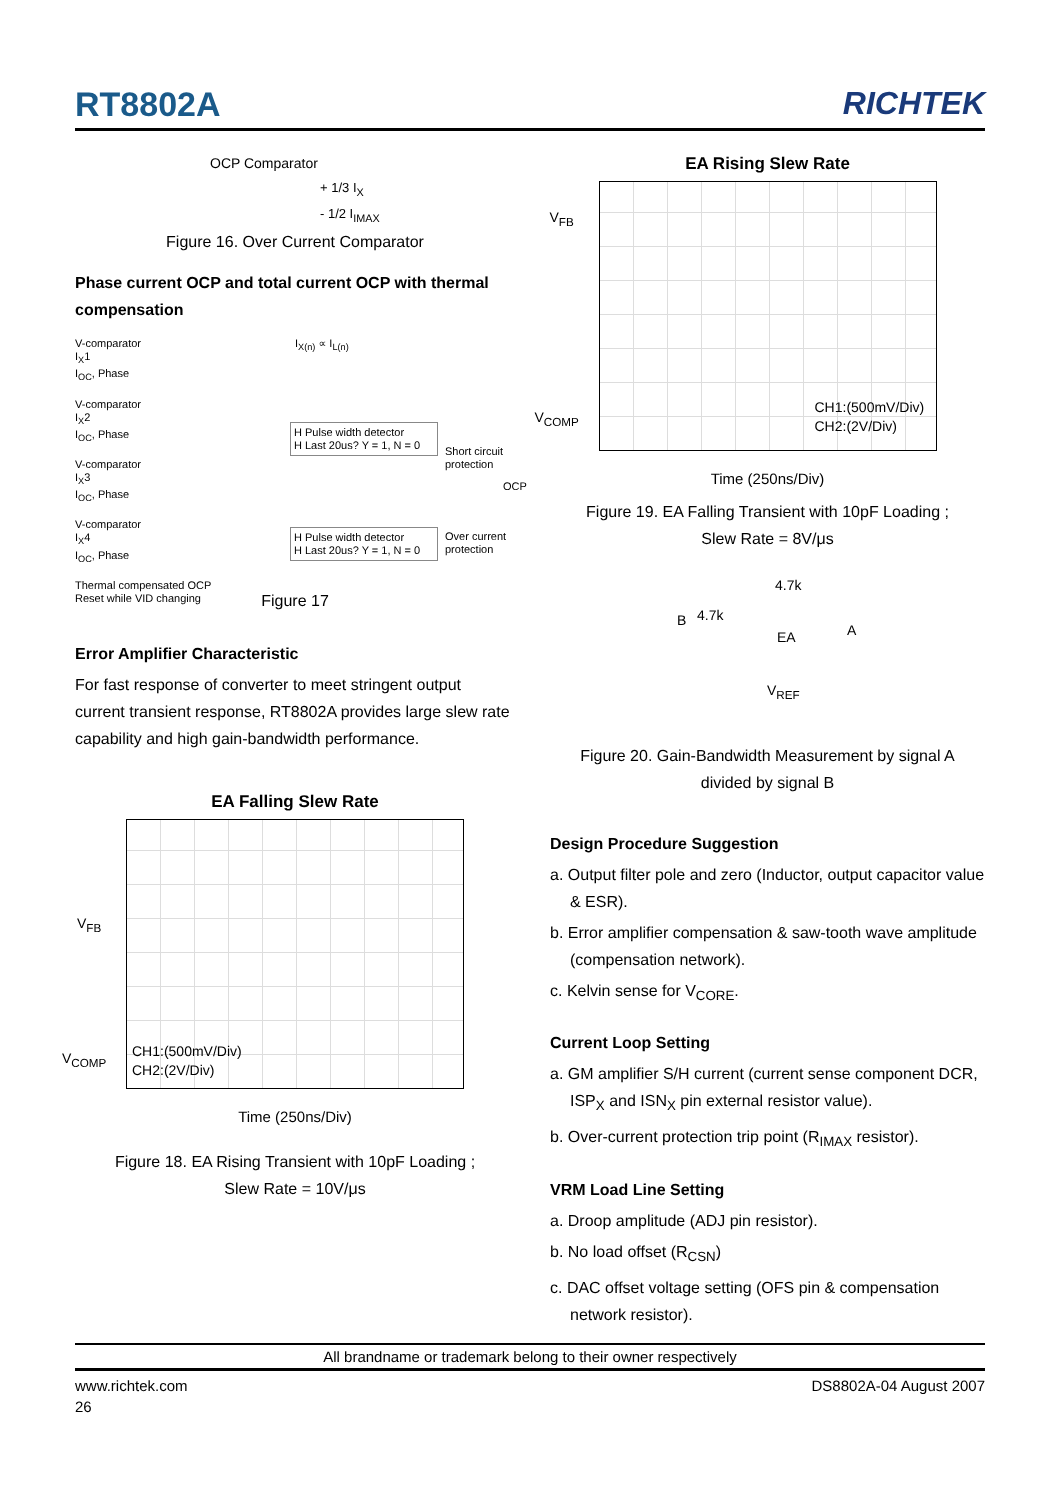RT8802A RICHTEK
OCP Comparator
+ 1/3 I<sub>X</sub>
- 1/2 I<sub>IMAX</sub>
Figure 16. Over Current Comparator
Phase current OCP and total current OCP with thermal compensation
V-comparator
I<sub>X</sub>1
I<sub>OC</sub>, Phase
V-comparator
I<sub>X</sub>2
I<sub>OC</sub>, Phase
V-comparator
I<sub>X</sub>3
I<sub>OC</sub>, Phase
V-comparator
I<sub>X</sub>4
I<sub>OC</sub>, Phase
Thermal compensated OCP
Reset while VID changing
I<sub>X(n)</sub> ∝ I<sub>L(n)</sub>
H Pulse width detector
H Last 20us? Y = 1, N = 0
Short circuit
protection
OCP
Over current
protection
H Pulse width detector
H Last 20us? Y = 1, N = 0
Figure 17
Error Amplifier Characteristic
For fast response of converter to meet stringent output current transient response, RT8802A provides large slew rate capability and high gain-bandwidth performance.
EA Falling Slew Rate
V<sub>FB</sub>
V<sub>COMP</sub> CH1:(500mV/Div)
CH2:(2V/Div)
Time (250ns/Div)
Figure 18. EA Rising Transient with 10pF Loading ;
Slew Rate = 10V/μs
EA Rising Slew Rate
V<sub>FB</sub>
V<sub>COMP</sub> CH1:(500mV/Div)
CH2:(2V/Div)
Time (250ns/Div)
Figure 19. EA Falling Transient with 10pF Loading ;
Slew Rate = 8V/μs
4.7k
B 4.7k
EA A
V<sub>REF</sub>
Figure 20. Gain-Bandwidth Measurement by signal A
divided by signal B
Design Procedure Suggestion
a. Output filter pole and zero (Inductor, output capacitor value & ESR).
b. Error amplifier compensation & saw-tooth wave amplitude (compensation network).
c. Kelvin sense for V<sub>CORE</sub>.
Current Loop Setting
a. GM amplifier S/H current (current sense component DCR, ISP<sub>X</sub> and ISN<sub>X</sub> pin external resistor value).
b. Over-current protection trip point (R<sub>IMAX</sub> resistor).
VRM Load Line Setting
a. Droop amplitude (ADJ pin resistor).
b. No load offset (R<sub>CSN</sub>)
c. DAC offset voltage setting (OFS pin & compensation network resistor).
All brandname or trademark belong to their owner respectively
www.richtek.com DS8802A-04 August 2007
26